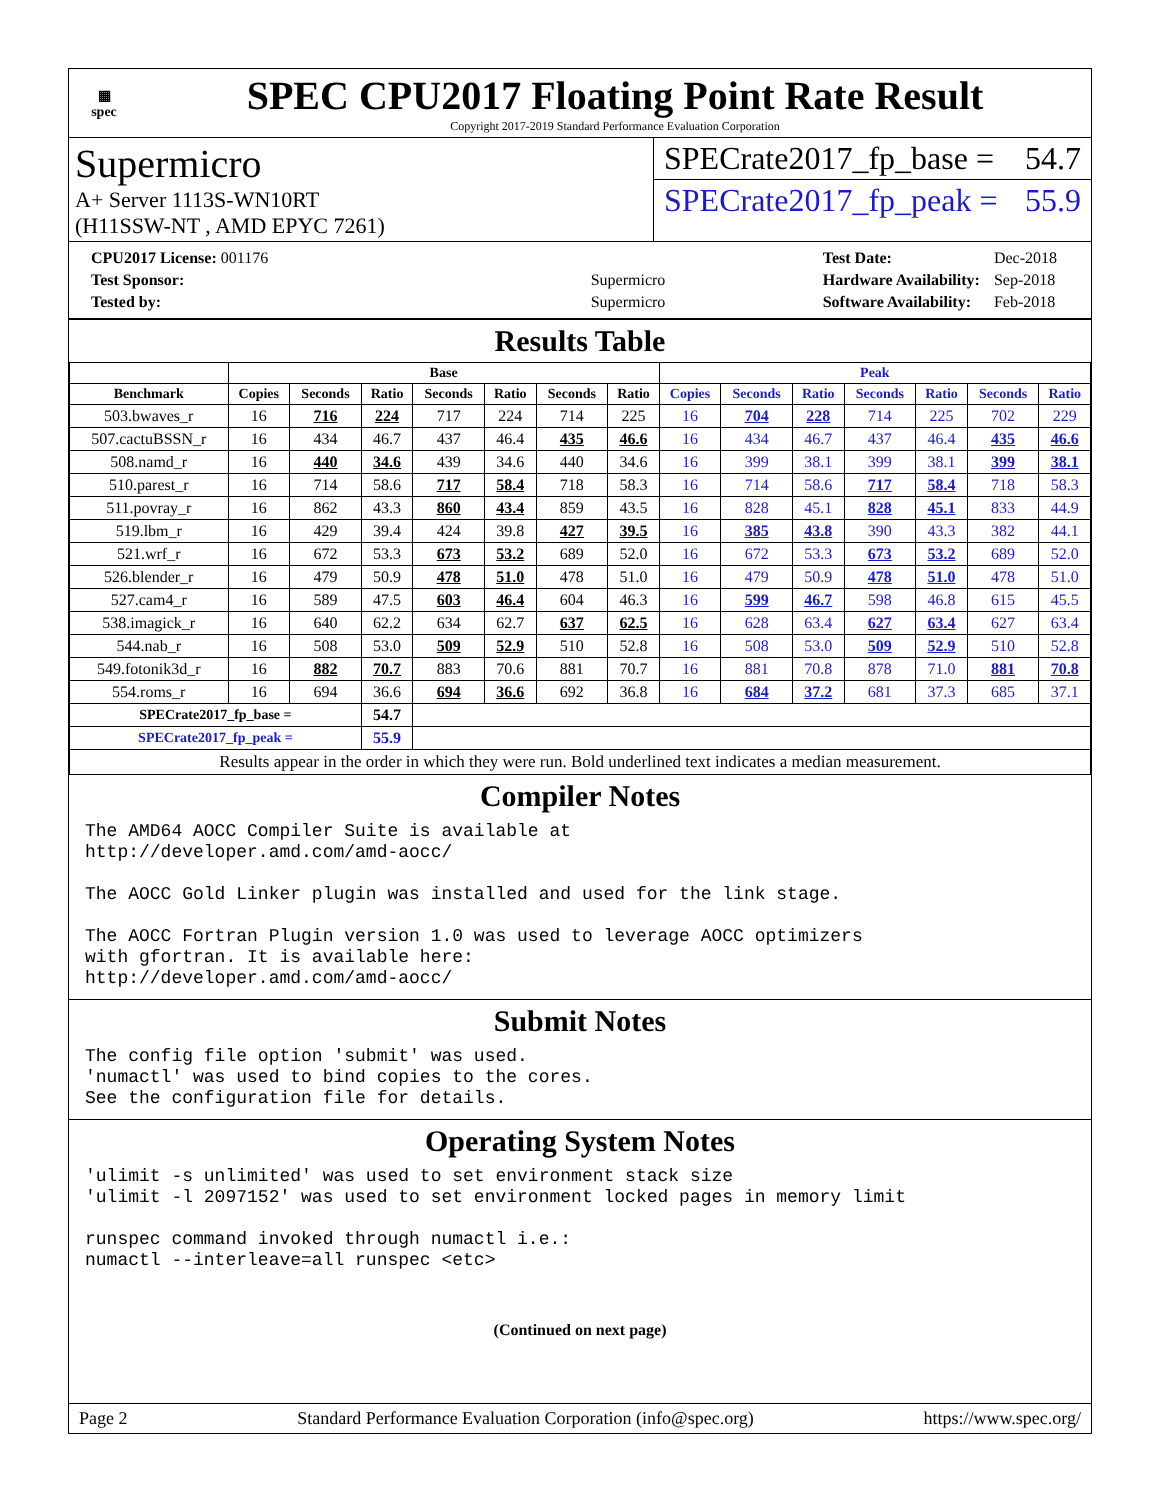▦
spec
SPEC CPU2017 Floating Point Rate Result
Copyright 2017-2019 Standard Performance Evaluation Corporation
Supermicro
A+ Server 1113S-WN10RT
(H11SSW-NT , AMD EPYC 7261)
SPECrate2017_fp_base = 54.7
SPECrate2017_fp_peak = 55.9
| CPU2017 License: 001176 | |
| Test Sponsor: | Supermicro |
| Tested by: | Supermicro |
| Test Date: | Dec-2018 |
| Hardware Availability: | Sep-2018 |
| Software Availability: | Feb-2018 |
Results Table
| | Base | | | | | | | Peak | | | | | | |
| --- | --- | --- | --- | --- | --- | --- | --- | --- | --- | --- | --- | --- | --- | --- |
| Benchmark | Copies | Seconds | Ratio | Seconds | Ratio | Seconds | Ratio | Copies | Seconds | Ratio | Seconds | Ratio | Seconds | Ratio |
| 503.bwaves_r | 16 | 716 | 224 | 717 | 224 | 714 | 225 | 16 | 704 | 228 | 714 | 225 | 702 | 229 |
| 507.cactuBSSN_r | 16 | 434 | 46.7 | 437 | 46.4 | 435 | 46.6 | 16 | 434 | 46.7 | 437 | 46.4 | 435 | 46.6 |
| 508.namd_r | 16 | 440 | 34.6 | 439 | 34.6 | 440 | 34.6 | 16 | 399 | 38.1 | 399 | 38.1 | 399 | 38.1 |
| 510.parest_r | 16 | 714 | 58.6 | 717 | 58.4 | 718 | 58.3 | 16 | 714 | 58.6 | 717 | 58.4 | 718 | 58.3 |
| 511.povray_r | 16 | 862 | 43.3 | 860 | 43.4 | 859 | 43.5 | 16 | 828 | 45.1 | 828 | 45.1 | 833 | 44.9 |
| 519.lbm_r | 16 | 429 | 39.4 | 424 | 39.8 | 427 | 39.5 | 16 | 385 | 43.8 | 390 | 43.3 | 382 | 44.1 |
| 521.wrf_r | 16 | 672 | 53.3 | 673 | 53.2 | 689 | 52.0 | 16 | 672 | 53.3 | 673 | 53.2 | 689 | 52.0 |
| 526.blender_r | 16 | 479 | 50.9 | 478 | 51.0 | 478 | 51.0 | 16 | 479 | 50.9 | 478 | 51.0 | 478 | 51.0 |
| 527.cam4_r | 16 | 589 | 47.5 | 603 | 46.4 | 604 | 46.3 | 16 | 599 | 46.7 | 598 | 46.8 | 615 | 45.5 |
| 538.imagick_r | 16 | 640 | 62.2 | 634 | 62.7 | 637 | 62.5 | 16 | 628 | 63.4 | 627 | 63.4 | 627 | 63.4 |
| 544.nab_r | 16 | 508 | 53.0 | 509 | 52.9 | 510 | 52.8 | 16 | 508 | 53.0 | 509 | 52.9 | 510 | 52.8 |
| 549.fotonik3d_r | 16 | 882 | 70.7 | 883 | 70.6 | 881 | 70.7 | 16 | 881 | 70.8 | 878 | 71.0 | 881 | 70.8 |
| 554.roms_r | 16 | 694 | 36.6 | 694 | 36.6 | 692 | 36.8 | 16 | 684 | 37.2 | 681 | 37.3 | 685 | 37.1 |
| SPECrate2017_fp_base = | | | 54.7 | | | | | | | | | | | |
| SPECrate2017_fp_peak = | | | 55.9 | | | | | | | | | | | |
| Results appear in the order in which they were run. Bold underlined text indicates a median measurement. | | | | | | | | | | | | | | |
Compiler Notes
The AMD64 AOCC Compiler Suite is available at
http://developer.amd.com/amd-aocc/

The AOCC Gold Linker plugin was installed and used for the link stage.

The AOCC Fortran Plugin version 1.0 was used to leverage AOCC optimizers
with gfortran. It is available here:
http://developer.amd.com/amd-aocc/
Submit Notes
The config file option 'submit' was used.
'numactl' was used to bind copies to the cores.
See the configuration file for details.
Operating System Notes
'ulimit -s unlimited' was used to set environment stack size
'ulimit -l 2097152' was used to set environment locked pages in memory limit

runspec command invoked through numactl i.e.:
numactl --interleave=all runspec <etc>
(Continued on next page)
Page 2 Standard Performance Evaluation Corporation (info@spec.org) https://www.spec.org/